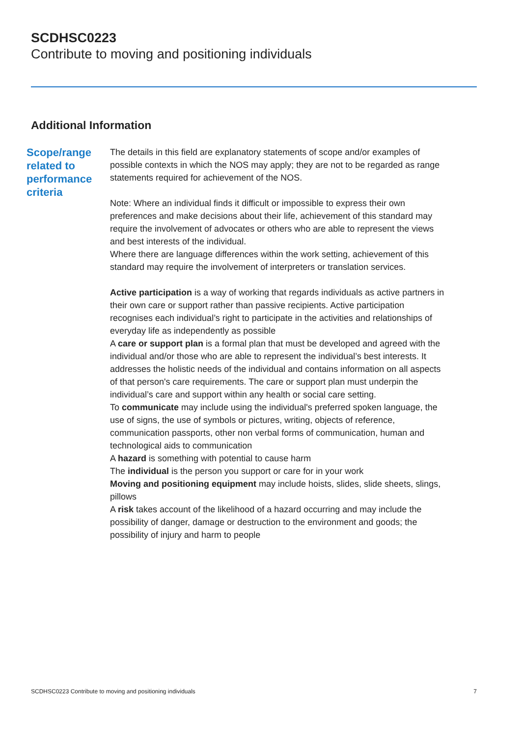SCDHSC0223
Contribute to moving and positioning individuals
Additional Information
Scope/range related to performance criteria
The details in this field are explanatory statements of scope and/or examples of possible contexts in which the NOS may apply; they are not to be regarded as range statements required for achievement of the NOS.
Note: Where an individual finds it difficult or impossible to express their own preferences and make decisions about their life, achievement of this standard may require the involvement of advocates or others who are able to represent the views and best interests of the individual.
Where there are language differences within the work setting, achievement of this standard may require the involvement of interpreters or translation services.
Active participation is a way of working that regards individuals as active partners in their own care or support rather than passive recipients. Active participation recognises each individual’s right to participate in the activities and relationships of everyday life as independently as possible
A care or support plan is a formal plan that must be developed and agreed with the individual and/or those who are able to represent the individual’s best interests. It addresses the holistic needs of the individual and contains information on all aspects of that person's care requirements. The care or support plan must underpin the individual’s care and support within any health or social care setting.
To communicate may include using the individual's preferred spoken language, the use of signs, the use of symbols or pictures, writing, objects of reference, communication passports, other non verbal forms of communication, human and technological aids to communication
A hazard is something with potential to cause harm
The individual is the person you support or care for in your work
Moving and positioning equipment may include hoists, slides, slide sheets, slings, pillows
A risk takes account of the likelihood of a hazard occurring and may include the possibility of danger, damage or destruction to the environment and goods; the possibility of injury and harm to people
SCDHSC0223 Contribute to moving and positioning individuals 7